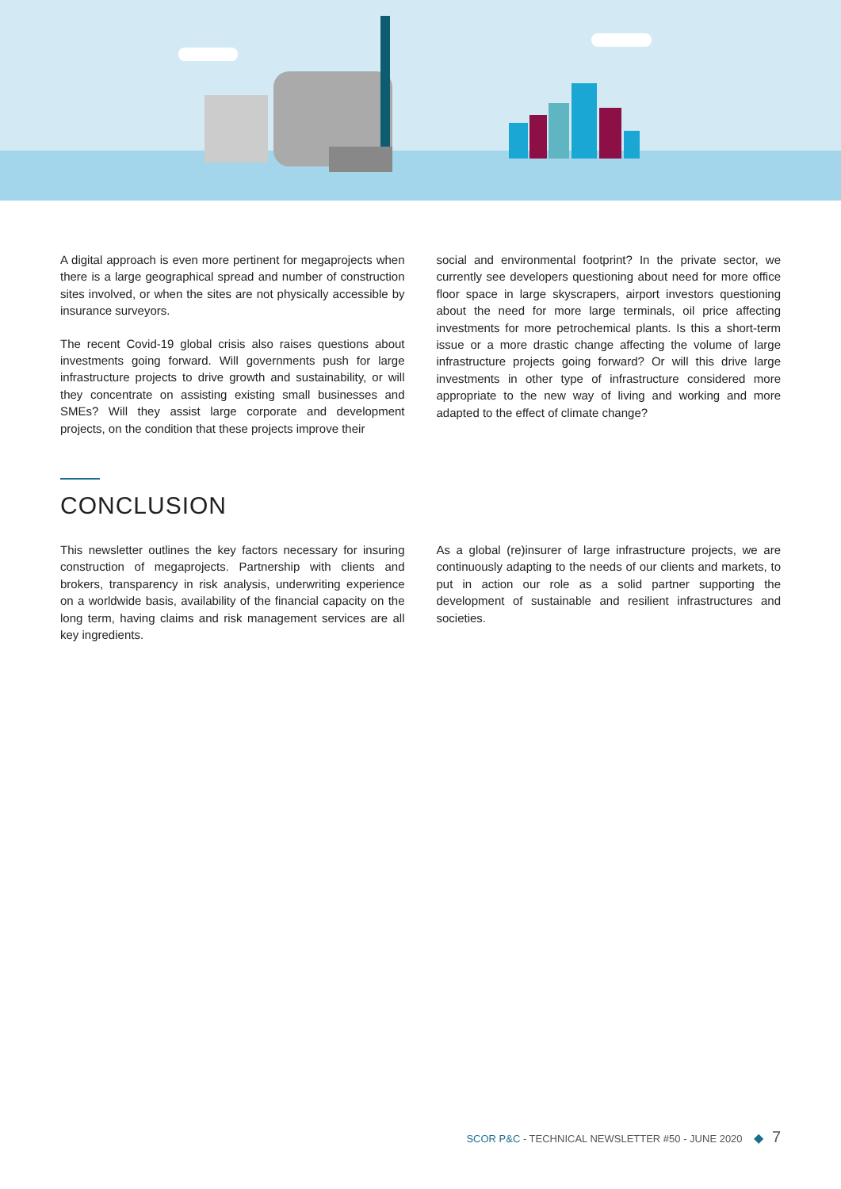A digital approach is even more pertinent for megaprojects when there is a large geographical spread and number of construction sites involved, or when the sites are not physically accessible by insurance surveyors.
The recent Covid-19 global crisis also raises questions about investments going forward. Will governments push for large infrastructure projects to drive growth and sustainability, or will they concentrate on assisting existing small businesses and SMEs? Will they assist large corporate and development projects, on the condition that these projects improve their
social and environmental footprint? In the private sector, we currently see developers questioning about need for more office floor space in large skyscrapers, airport investors questioning about the need for more large terminals, oil price affecting investments for more petrochemical plants. Is this a short-term issue or a more drastic change affecting the volume of large infrastructure projects going forward? Or will this drive large investments in other type of infrastructure considered more appropriate to the new way of living and working and more adapted to the effect of climate change?
CONCLUSION
This newsletter outlines the key factors necessary for insuring construction of megaprojects. Partnership with clients and brokers, transparency in risk analysis, underwriting experience on a worldwide basis, availability of the financial capacity on the long term, having claims and risk management services are all key ingredients.
As a global (re)insurer of large infrastructure projects, we are continuously adapting to the needs of our clients and markets, to put in action our role as a solid partner supporting the development of sustainable and resilient infrastructures and societies.
SCOR P&C - TECHNICAL NEWSLETTER #50 - JUNE 2020 ◆ 7